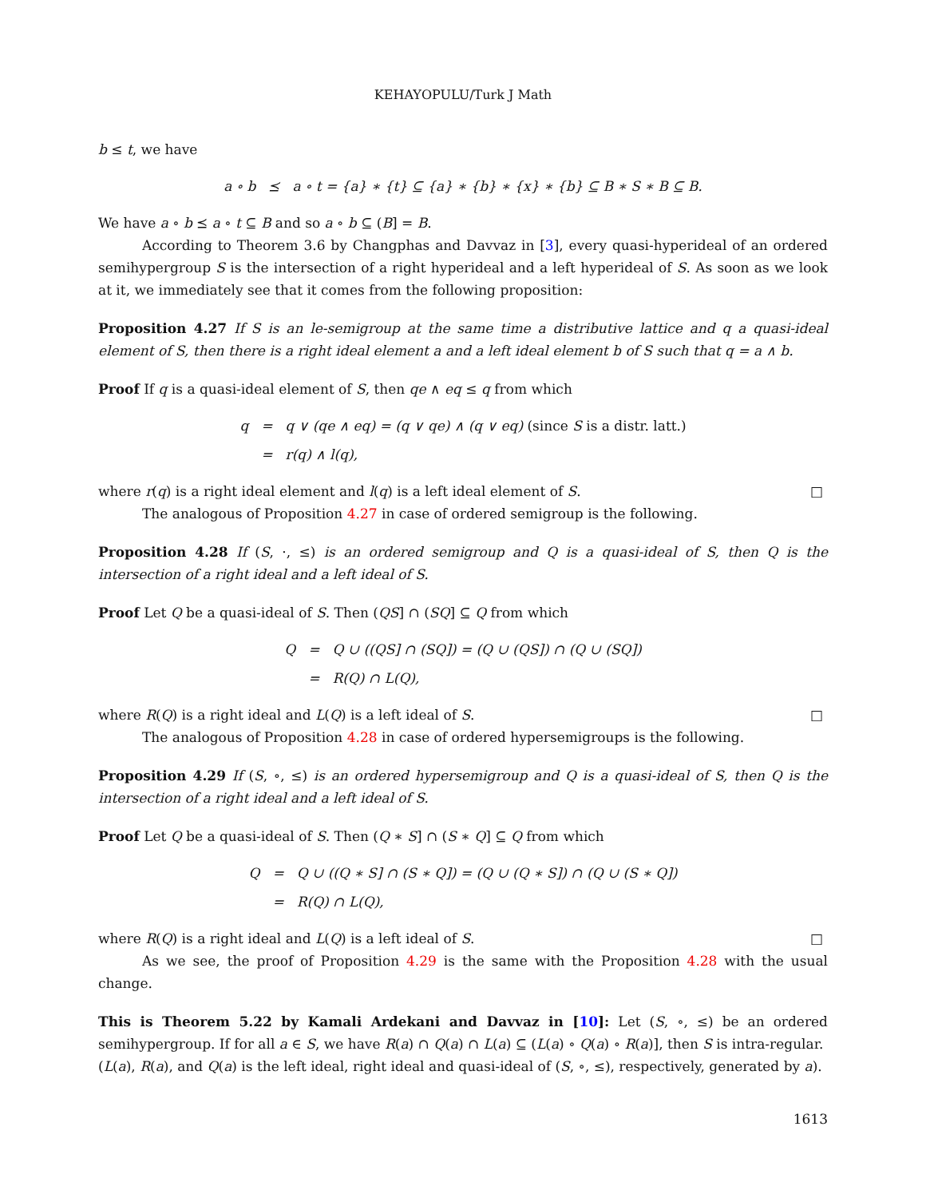KEHAYOPULU/Turk J Math
b ≤ t, we have
| a ∘ b | ⪯ | a ∘ t = {a} ∗ {t} ⊆ {a} ∗ {b} ∗ {x} ∗ {b} ⊆ B ∗ S ∗ B ⊆ B. |
We have a ∘ b ⪯ a ∘ t ⊆ B and so a ∘ b ⊆ (B] = B.
According to Theorem 3.6 by Changphas and Davvaz in [3], every quasi-hyperideal of an ordered semihypergroup S is the intersection of a right hyperideal and a left hyperideal of S. As soon as we look at it, we immediately see that it comes from the following proposition:
Proposition 4.27 If S is an le-semigroup at the same time a distributive lattice and q a quasi-ideal element of S, then there is a right ideal element a and a left ideal element b of S such that q = a ∧ b.
Proof If q is a quasi-ideal element of S, then qe ∧ eq ≤ q from which
| q | = | q ∨ (qe ∧ eq) = (q ∨ qe) ∧ (q ∨ eq) (since S is a distr. latt.) |
| | = | r(q) ∧ l(q), |
where r(q) is a right ideal element and l(q) is a left ideal element of S. □
The analogous of Proposition 4.27 in case of ordered semigroup is the following.
Proposition 4.28 If (S, ·, ≤) is an ordered semigroup and Q is a quasi-ideal of S, then Q is the intersection of a right ideal and a left ideal of S.
Proof Let Q be a quasi-ideal of S. Then (QS] ∩ (SQ] ⊆ Q from which
| Q | = | Q ∪ ((QS] ∩ (SQ]) = (Q ∪ (QS]) ∩ (Q ∪ (SQ]) |
| | = | R(Q) ∩ L(Q), |
where R(Q) is a right ideal and L(Q) is a left ideal of S. □
The analogous of Proposition 4.28 in case of ordered hypersemigroups is the following.
Proposition 4.29 If (S, ∘, ≤) is an ordered hypersemigroup and Q is a quasi-ideal of S, then Q is the intersection of a right ideal and a left ideal of S.
Proof Let Q be a quasi-ideal of S. Then (Q ∗ S] ∩ (S ∗ Q] ⊆ Q from which
| Q | = | Q ∪ ((Q ∗ S] ∩ (S ∗ Q]) = (Q ∪ (Q ∗ S]) ∩ (Q ∪ (S ∗ Q]) |
| | = | R(Q) ∩ L(Q), |
where R(Q) is a right ideal and L(Q) is a left ideal of S. □
As we see, the proof of Proposition 4.29 is the same with the Proposition 4.28 with the usual change.
This is Theorem 5.22 by Kamali Ardekani and Davvaz in [10]: Let (S, ∘, ≤) be an ordered semihypergroup. If for all a ∈ S, we have R(a) ∩ Q(a) ∩ L(a) ⊆ (L(a) ∘ Q(a) ∘ R(a)], then S is intra-regular.
(L(a), R(a), and Q(a) is the left ideal, right ideal and quasi-ideal of (S, ∘, ≤), respectively, generated by a).
1613